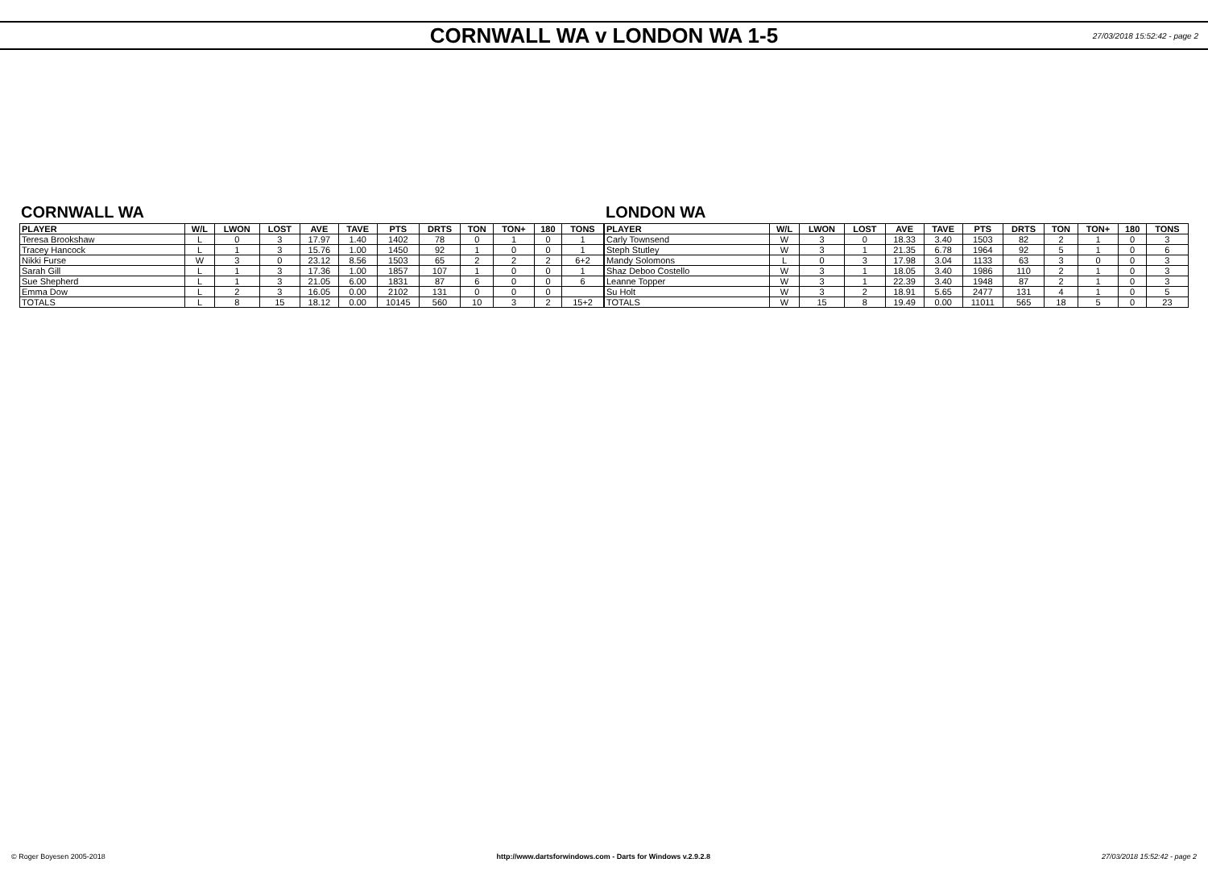CORNWALL WA v LONDON WA 1-5
27/03/2018 15:52:42 - page 2
CORNWALL WA
| PLAYER | W/L | LWON | LOST | AVE | TAVE | PTS | DRTS | TON | TON+ | 180 | TONS |
| --- | --- | --- | --- | --- | --- | --- | --- | --- | --- | --- | --- |
| Teresa Brookshaw | L | 0 | 3 | 17.97 | 1.40 | 1402 | 78 | 0 | 1 | 0 | 1 |
| Tracey Hancock | L | 1 | 3 | 15.76 | 1.00 | 1450 | 92 | 1 | 0 | 0 | 1 |
| Nikki Furse | W | 3 | 0 | 23.12 | 8.56 | 1503 | 65 | 2 | 2 | 2 | 6+2 |
| Sarah Gill | L | 1 | 3 | 17.36 | 1.00 | 1857 | 107 | 1 | 0 | 0 | 1 |
| Sue Shepherd | L | 1 | 3 | 21.05 | 6.00 | 1831 | 87 | 6 | 0 | 0 | 6 |
| Emma Dow | L | 2 | 3 | 16.05 | 0.00 | 2102 | 131 | 0 | 0 | 0 | |
| TOTALS | L | 8 | 15 | 18.12 | 0.00 | 10145 | 560 | 10 | 3 | 2 | 15+2 |
LONDON WA
| PLAYER | W/L | LWON | LOST | AVE | TAVE | PTS | DRTS | TON | TON+ | 180 | TONS |
| --- | --- | --- | --- | --- | --- | --- | --- | --- | --- | --- | --- |
| Carly Townsend | W | 3 | 0 | 18.33 | 3.40 | 1503 | 82 | 2 | 1 | 0 | 3 |
| Steph Stutley | W | 3 | 1 | 21.35 | 6.78 | 1964 | 92 | 5 | 1 | 0 | 6 |
| Mandy Solomons | L | 0 | 3 | 17.98 | 3.04 | 1133 | 63 | 3 | 0 | 0 | 3 |
| Shaz Deboo Costello | W | 3 | 1 | 18.05 | 3.40 | 1986 | 110 | 2 | 1 | 0 | 3 |
| Leanne Topper | W | 3 | 1 | 22.39 | 3.40 | 1948 | 87 | 2 | 1 | 0 | 3 |
| Su Holt | W | 3 | 2 | 18.91 | 5.65 | 2477 | 131 | 4 | 1 | 0 | 5 |
| TOTALS | W | 15 | 8 | 19.49 | 0.00 | 11011 | 565 | 18 | 5 | 0 | 23 |
© Roger Boyesen 2005-2018 http://www.dartsforwindows.com - Darts for Windows v.2.9.2.8 27/03/2018 15:52:42 - page 2